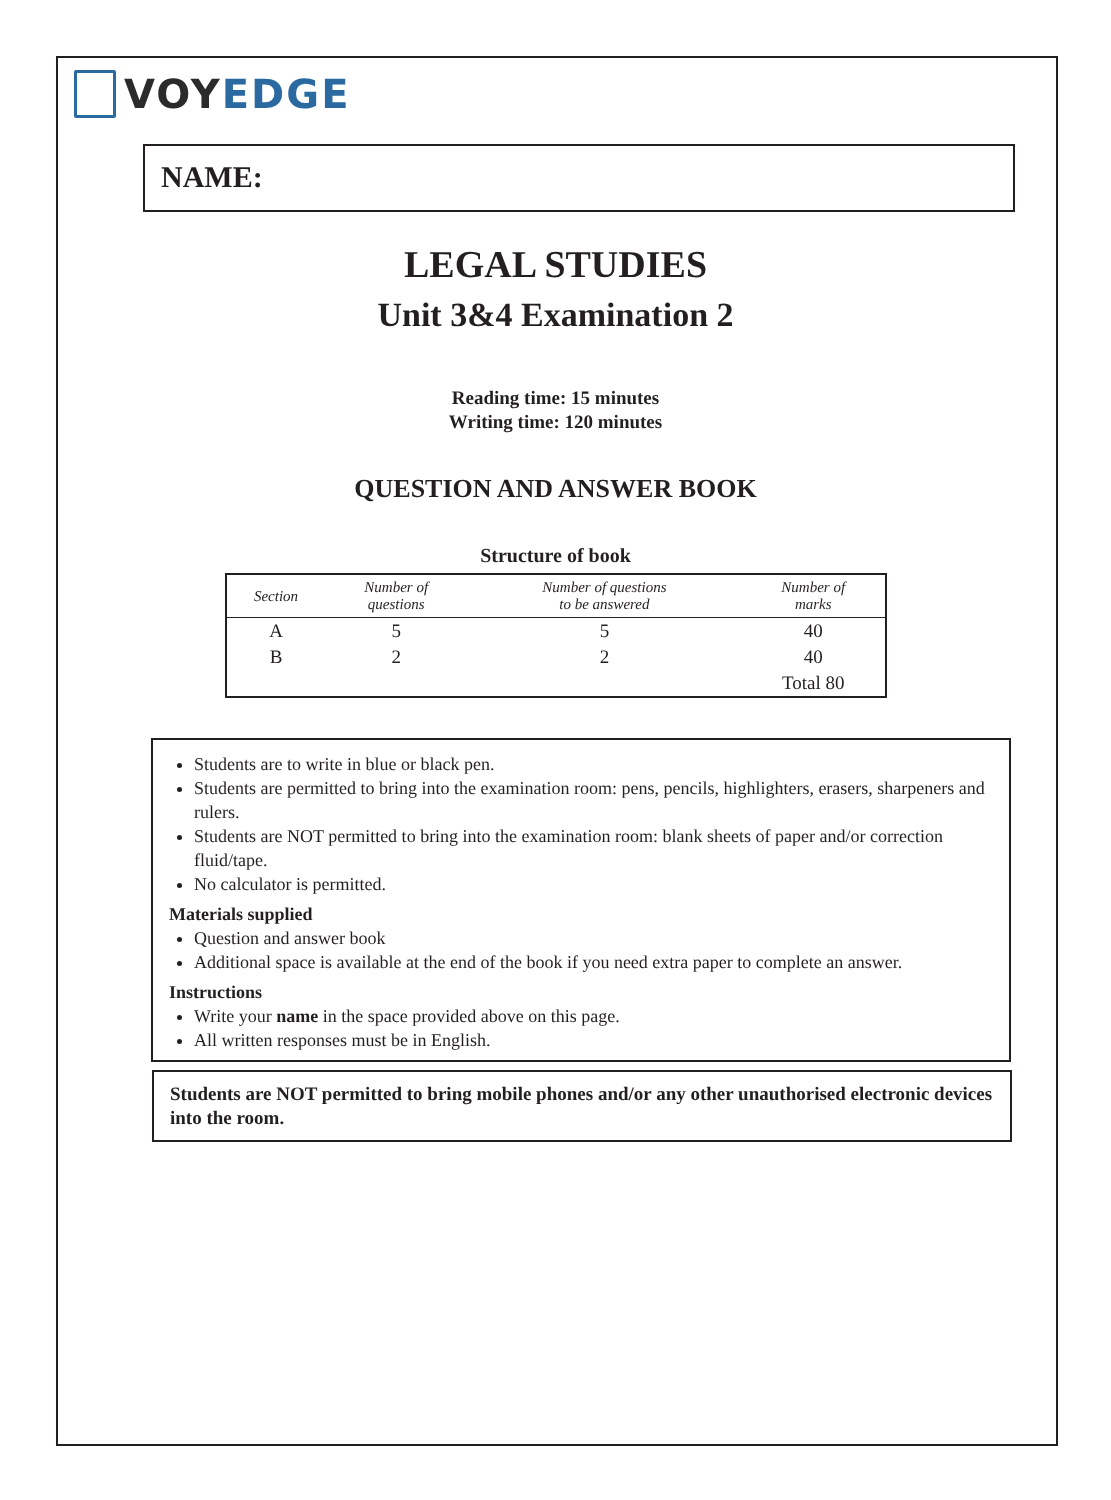VOY EDGE
NAME:
LEGAL STUDIES
Unit 3&4 Examination 2
Reading time: 15 minutes
Writing time: 120 minutes
QUESTION AND ANSWER BOOK
Structure of book
| Section | Number of questions | Number of questions to be answered | Number of marks |
| --- | --- | --- | --- |
| A | 5 | 5 | 40 |
| B | 2 | 2 | 40 |
| | | | Total 80 |
Students are to write in blue or black pen.
Students are permitted to bring into the examination room: pens, pencils, highlighters, erasers, sharpeners and rulers.
Students are NOT permitted to bring into the examination room: blank sheets of paper and/or correction fluid/tape.
No calculator is permitted.
Materials supplied
Question and answer book
Additional space is available at the end of the book if you need extra paper to complete an answer.
Instructions
Write your name in the space provided above on this page.
All written responses must be in English.
Students are NOT permitted to bring mobile phones and/or any other unauthorised electronic devices into the room.